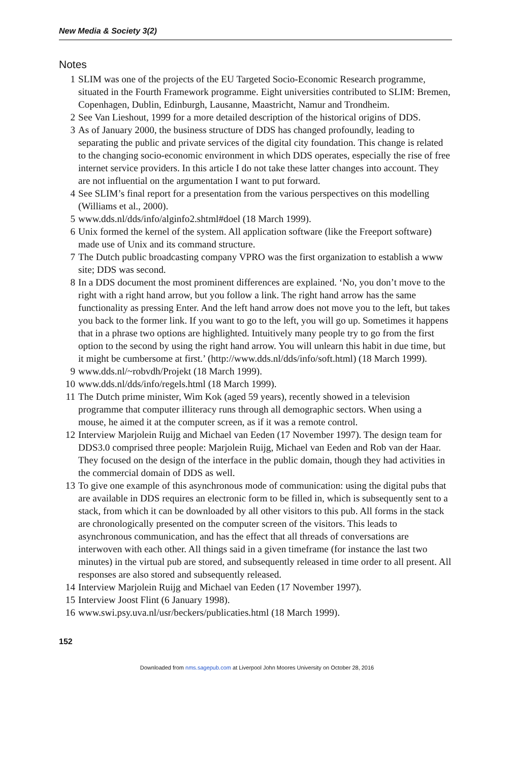New Media & Society 3(2)
Notes
1 SLIM was one of the projects of the EU Targeted Socio-Economic Research programme, situated in the Fourth Framework programme. Eight universities contributed to SLIM: Bremen, Copenhagen, Dublin, Edinburgh, Lausanne, Maastricht, Namur and Trondheim.
2 See Van Lieshout, 1999 for a more detailed description of the historical origins of DDS.
3 As of January 2000, the business structure of DDS has changed profoundly, leading to separating the public and private services of the digital city foundation. This change is related to the changing socio-economic environment in which DDS operates, especially the rise of free internet service providers. In this article I do not take these latter changes into account. They are not influential on the argumentation I want to put forward.
4 See SLIM’s final report for a presentation from the various perspectives on this modelling (Williams et al., 2000).
5 www.dds.nl/dds/info/alginfo2.shtml#doel (18 March 1999).
6 Unix formed the kernel of the system. All application software (like the Freeport software) made use of Unix and its command structure.
7 The Dutch public broadcasting company VPRO was the first organization to establish a www site; DDS was second.
8 In a DDS document the most prominent differences are explained. ‘No, you don’t move to the right with a right hand arrow, but you follow a link. The right hand arrow has the same functionality as pressing Enter. And the left hand arrow does not move you to the left, but takes you back to the former link. If you want to go to the left, you will go up. Sometimes it happens that in a phrase two options are highlighted. Intuitively many people try to go from the first option to the second by using the right hand arrow. You will unlearn this habit in due time, but it might be cumbersome at first.’ (http://www.dds.nl/dds/info/soft.html) (18 March 1999).
9 www.dds.nl/~robvdh/Projekt (18 March 1999).
10 www.dds.nl/dds/info/regels.html (18 March 1999).
11 The Dutch prime minister, Wim Kok (aged 59 years), recently showed in a television programme that computer illiteracy runs through all demographic sectors. When using a mouse, he aimed it at the computer screen, as if it was a remote control.
12 Interview Marjolein Ruijg and Michael van Eeden (17 November 1997). The design team for DDS3.0 comprised three people: Marjolein Ruijg, Michael van Eeden and Rob van der Haar. They focused on the design of the interface in the public domain, though they had activities in the commercial domain of DDS as well.
13 To give one example of this asynchronous mode of communication: using the digital pubs that are available in DDS requires an electronic form to be filled in, which is subsequently sent to a stack, from which it can be downloaded by all other visitors to this pub. All forms in the stack are chronologically presented on the computer screen of the visitors. This leads to asynchronous communication, and has the effect that all threads of conversations are interwoven with each other. All things said in a given timeframe (for instance the last two minutes) in the virtual pub are stored, and subsequently released in time order to all present. All responses are also stored and subsequently released.
14 Interview Marjolein Ruijg and Michael van Eeden (17 November 1997).
15 Interview Joost Flint (6 January 1998).
16 www.swi.psy.uva.nl/usr/beckers/publicaties.html (18 March 1999).
152
Downloaded from nms.sagepub.com at Liverpool John Moores University on October 28, 2016